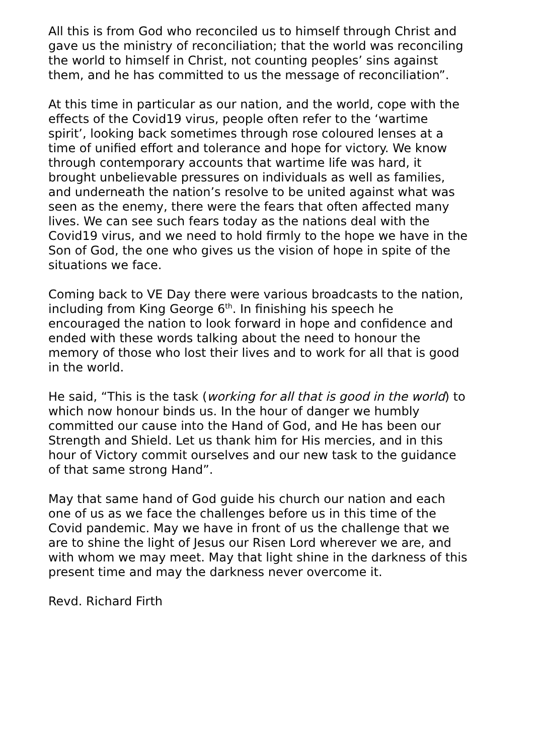All this is from God who reconciled us to himself through Christ and gave us the ministry of reconciliation; that the world was reconciling the world to himself in Christ, not counting peoples’ sins against them, and he has committed to us the message of reconciliation”.
At this time in particular as our nation, and the world, cope with the effects of the Covid19 virus, people often refer to the ‘wartime spirit’, looking back sometimes through rose coloured lenses at a time of unified effort and tolerance and hope for victory. We know through contemporary accounts that wartime life was hard, it brought unbelievable pressures on individuals as well as families, and underneath the nation’s resolve to be united against what was seen as the enemy, there were the fears that often affected many lives. We can see such fears today as the nations deal with the Covid19 virus, and we need to hold firmly to the hope we have in the Son of God, the one who gives us the vision of hope in spite of the situations we face.
Coming back to VE Day there were various broadcasts to the nation, including from King George 6<sup>th</sup>. In finishing his speech he encouraged the nation to look forward in hope and confidence and ended with these words talking about the need to honour the memory of those who lost their lives and to work for all that is good in the world.
He said, “This is the task (working for all that is good in the world) to which now honour binds us. In the hour of danger we humbly committed our cause into the Hand of God, and He has been our Strength and Shield. Let us thank him for His mercies, and in this hour of Victory commit ourselves and our new task to the guidance of that same strong Hand”.
May that same hand of God guide his church our nation and each one of us as we face the challenges before us in this time of the Covid pandemic. May we have in front of us the challenge that we are to shine the light of Jesus our Risen Lord wherever we are, and with whom we may meet. May that light shine in the darkness of this present time and may the darkness never overcome it.
Revd. Richard Firth